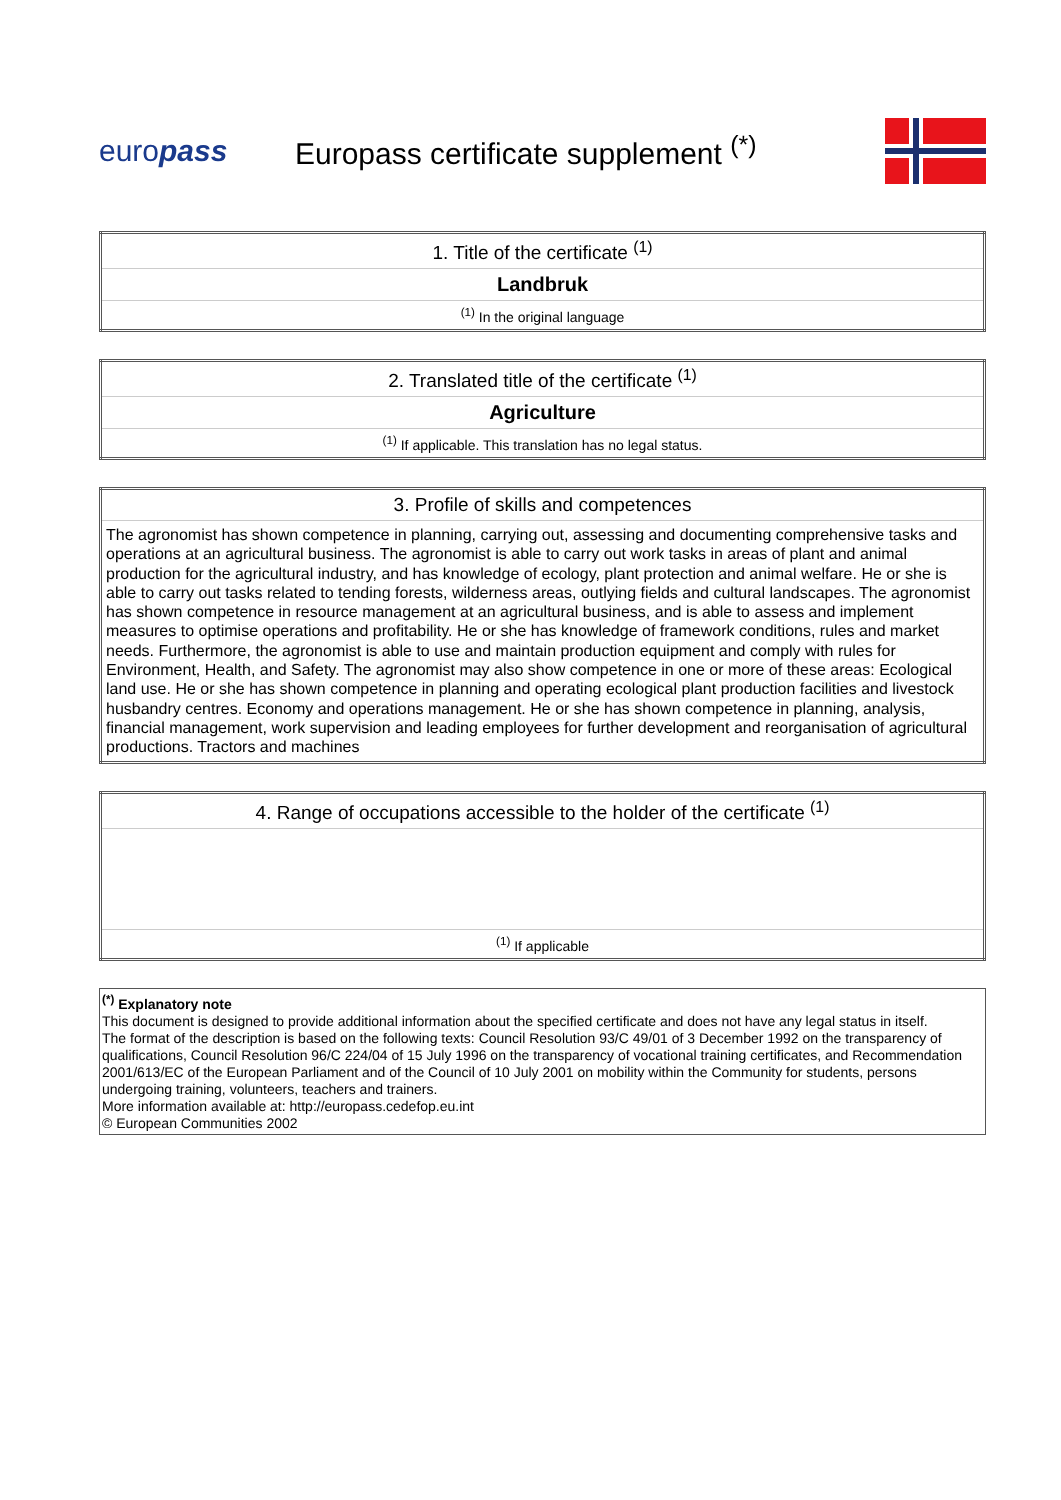europass
Europass certificate supplement <sup>(*)</sup>
| 1. Title of the certificate <sup>(1)</sup> |
| Landbruk |
| <sup>(1)</sup> In the original language |
| 2. Translated title of the certificate <sup>(1)</sup> |
| Agriculture |
| <sup>(1)</sup> If applicable. This translation has no legal status. |
| 3. Profile of skills and competences |
| The agronomist has shown competence in planning, carrying out, assessing and documenting comprehensive tasks and operations at an agricultural business. The agronomist is able to carry out work tasks in areas of plant and animal production for the agricultural industry, and has knowledge of ecology, plant protection and animal welfare. He or she is able to carry out tasks related to tending forests, wilderness areas, outlying fields and cultural landscapes. The agronomist has shown competence in resource management at an agricultural business, and is able to assess and implement measures to optimise operations and profitability. He or she has knowledge of framework conditions, rules and market needs. Furthermore, the agronomist is able to use and maintain production equipment and comply with rules for Environment, Health, and Safety. The agronomist may also show competence in one or more of these areas: Ecological land use. He or she has shown competence in planning and operating ecological plant production facilities and livestock husbandry centres. Economy and operations management. He or she has shown competence in planning, analysis, financial management, work supervision and leading employees for further development and reorganisation of agricultural productions. Tractors and machines |
| 4. Range of occupations accessible to the holder of the certificate <sup>(1)</sup> |
| <sup>(1)</sup> If applicable |
<sup>(*)</sup> Explanatory note
This document is designed to provide additional information about the specified certificate and does not have any legal status in itself.
The format of the description is based on the following texts: Council Resolution 93/C 49/01 of 3 December 1992 on the transparency of qualifications, Council Resolution 96/C 224/04 of 15 July 1996 on the transparency of vocational training certificates, and Recommendation 2001/613/EC of the European Parliament and of the Council of 10 July 2001 on mobility within the Community for students, persons undergoing training, volunteers, teachers and trainers.
More information available at: http://europass.cedefop.eu.int
© European Communities 2002